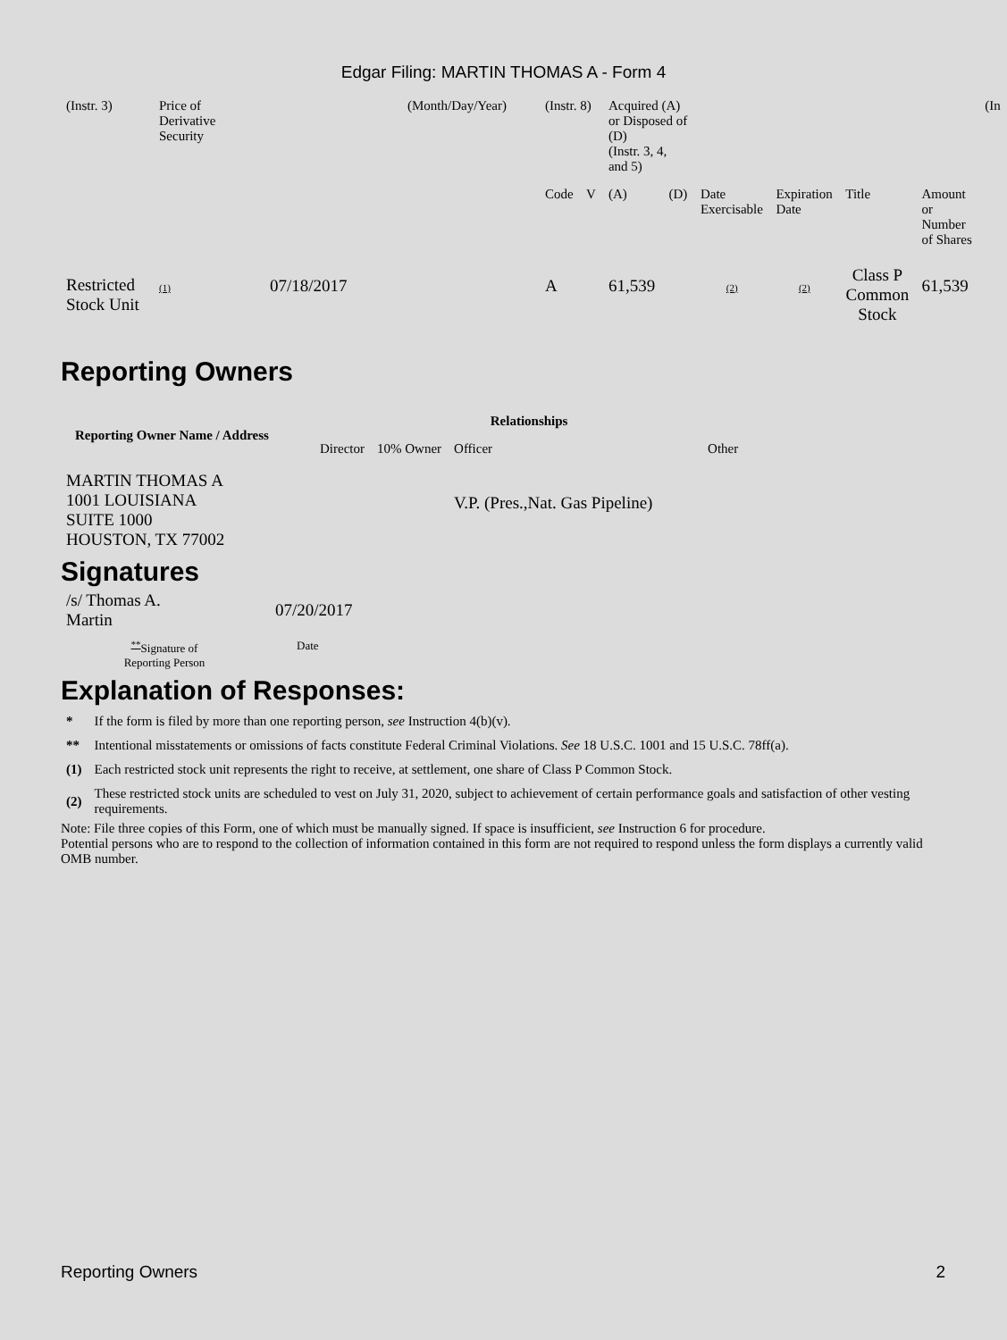Edgar Filing: MARTIN THOMAS A - Form 4
| (Instr. 3) | Price of Derivative Security | | (Month/Day/Year) | (Instr. 8) | | Acquired (A) or Disposed of (D) (Instr. 3, 4, and 5) | | | | | | (In |
| | | | | Code | V | (A) | (D) | Date Exercisable | Expiration Date | Title | Amount or Number of Shares | |
| Restricted Stock Unit | (1) | 07/18/2017 | | A | | 61,539 | | (2) | (2) | Class P Common Stock | 61,539 | |
Reporting Owners
| Reporting Owner Name / Address | Relationships | | | |
| --- | --- | --- | --- | --- |
| | Director | 10% Owner | Officer | Other |
| MARTIN THOMAS A 1001 LOUISIANA SUITE 1000 HOUSTON, TX 77002 | | | V.P. (Pres.,Nat. Gas Pipeline) | |
Signatures
| /s/ Thomas A. Martin | 07/20/2017 |
| <sup>**</sup> Signature of Reporting Person | Date |
Explanation of Responses:
| * | If the form is filed by more than one reporting person, see Instruction 4(b)(v). |
| ** | Intentional misstatements or omissions of facts constitute Federal Criminal Violations. See 18 U.S.C. 1001 and 15 U.S.C. 78ff(a). |
| (1) | Each restricted stock unit represents the right to receive, at settlement, one share of Class P Common Stock. |
| (2) | These restricted stock units are scheduled to vest on July 31, 2020, subject to achievement of certain performance goals and satisfaction of other vesting requirements. |
Note: File three copies of this Form, one of which must be manually signed. If space is insufficient, see Instruction 6 for procedure.
Potential persons who are to respond to the collection of information contained in this form are not required to respond unless the form displays a currently valid OMB number.
Reporting Owners 2